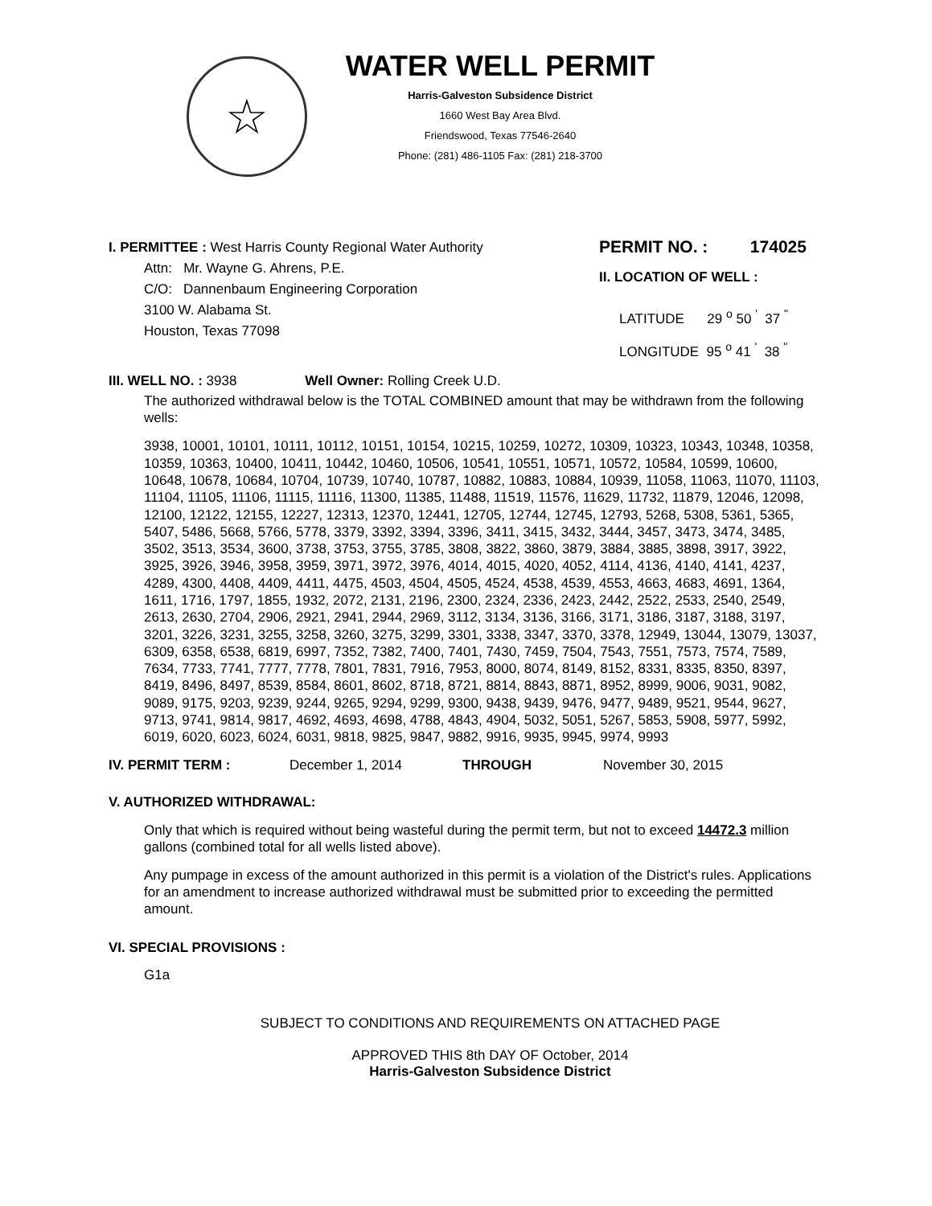☆
WATER WELL PERMIT
Harris-Galveston Subsidence District
1660 West Bay Area Blvd.
Friendswood, Texas 77546-2640
Phone: (281) 486-1105 Fax: (281) 218-3700
I. PERMITTEE : West Harris County Regional Water Authority
Attn: Mr. Wayne G. Ahrens, P.E.
C/O: Dannenbaum Engineering Corporation
3100 W. Alabama St.
Houston, Texas 77098
PERMIT NO. : 174025
II. LOCATION OF WELL :
LATITUDE 29 <sup>o</sup> 50 <sup>'</sup> 37 <sup>"</sup>
LONGITUDE 95 <sup>o</sup> 41 <sup>'</sup> 38 <sup>"</sup>
III. WELL NO. : 3938 Well Owner: Rolling Creek U.D.
The authorized withdrawal below is the TOTAL COMBINED amount that may be withdrawn from the following wells:
3938, 10001, 10101, 10111, 10112, 10151, 10154, 10215, 10259, 10272, 10309, 10323, 10343, 10348, 10358, 10359, 10363, 10400, 10411, 10442, 10460, 10506, 10541, 10551, 10571, 10572, 10584, 10599, 10600, 10648, 10678, 10684, 10704, 10739, 10740, 10787, 10882, 10883, 10884, 10939, 11058, 11063, 11070, 11103, 11104, 11105, 11106, 11115, 11116, 11300, 11385, 11488, 11519, 11576, 11629, 11732, 11879, 12046, 12098, 12100, 12122, 12155, 12227, 12313, 12370, 12441, 12705, 12744, 12745, 12793, 5268, 5308, 5361, 5365, 5407, 5486, 5668, 5766, 5778, 3379, 3392, 3394, 3396, 3411, 3415, 3432, 3444, 3457, 3473, 3474, 3485, 3502, 3513, 3534, 3600, 3738, 3753, 3755, 3785, 3808, 3822, 3860, 3879, 3884, 3885, 3898, 3917, 3922, 3925, 3926, 3946, 3958, 3959, 3971, 3972, 3976, 4014, 4015, 4020, 4052, 4114, 4136, 4140, 4141, 4237, 4289, 4300, 4408, 4409, 4411, 4475, 4503, 4504, 4505, 4524, 4538, 4539, 4553, 4663, 4683, 4691, 1364, 1611, 1716, 1797, 1855, 1932, 2072, 2131, 2196, 2300, 2324, 2336, 2423, 2442, 2522, 2533, 2540, 2549, 2613, 2630, 2704, 2906, 2921, 2941, 2944, 2969, 3112, 3134, 3136, 3166, 3171, 3186, 3187, 3188, 3197, 3201, 3226, 3231, 3255, 3258, 3260, 3275, 3299, 3301, 3338, 3347, 3370, 3378, 12949, 13044, 13079, 13037, 6309, 6358, 6538, 6819, 6997, 7352, 7382, 7400, 7401, 7430, 7459, 7504, 7543, 7551, 7573, 7574, 7589, 7634, 7733, 7741, 7777, 7778, 7801, 7831, 7916, 7953, 8000, 8074, 8149, 8152, 8331, 8335, 8350, 8397, 8419, 8496, 8497, 8539, 8584, 8601, 8602, 8718, 8721, 8814, 8843, 8871, 8952, 8999, 9006, 9031, 9082, 9089, 9175, 9203, 9239, 9244, 9265, 9294, 9299, 9300, 9438, 9439, 9476, 9477, 9489, 9521, 9544, 9627, 9713, 9741, 9814, 9817, 4692, 4693, 4698, 4788, 4843, 4904, 5032, 5051, 5267, 5853, 5908, 5977, 5992, 6019, 6020, 6023, 6024, 6031, 9818, 9825, 9847, 9882, 9916, 9935, 9945, 9974, 9993
IV. PERMIT TERM : December 1, 2014 THROUGH November 30, 2015
V. AUTHORIZED WITHDRAWAL:
Only that which is required without being wasteful during the permit term, but not to exceed 14472.3 million gallons (combined total for all wells listed above).
Any pumpage in excess of the amount authorized in this permit is a violation of the District's rules. Applications for an amendment to increase authorized withdrawal must be submitted prior to exceeding the permitted amount.
VI. SPECIAL PROVISIONS :
G1a
SUBJECT TO CONDITIONS AND REQUIREMENTS ON ATTACHED PAGE
APPROVED THIS 8th DAY OF October, 2014
Harris-Galveston Subsidence District